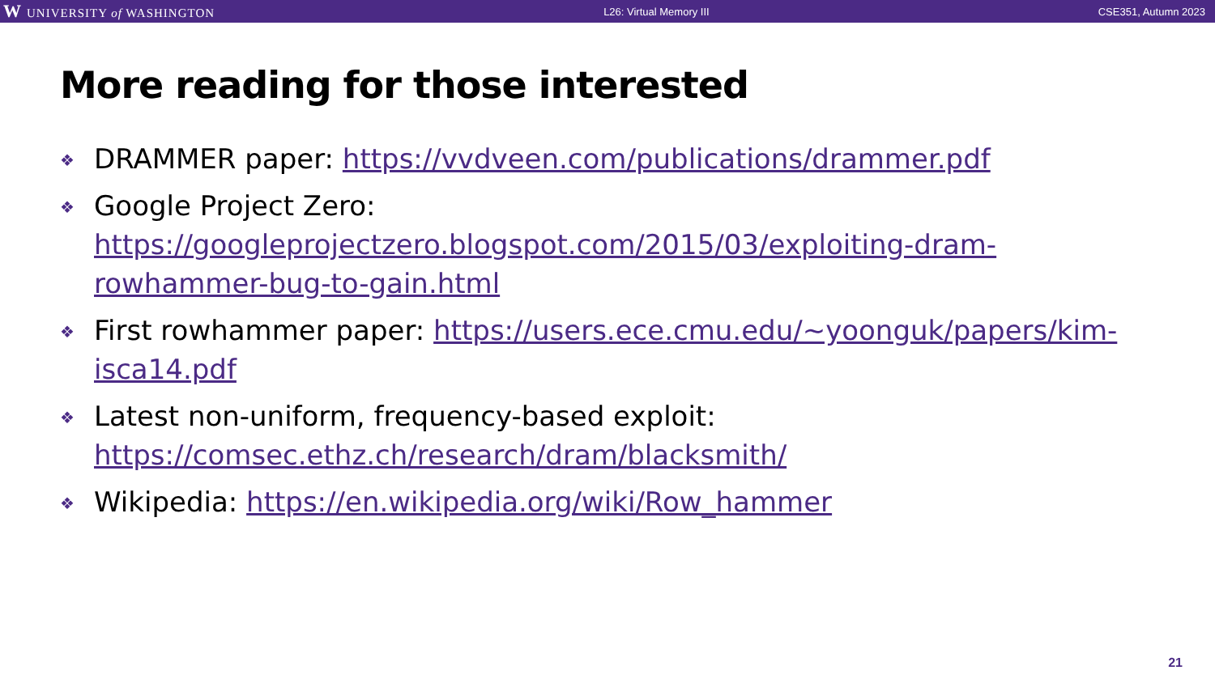W UNIVERSITY of WASHINGTON L26: Virtual Memory III CSE351, Autumn 2023
More reading for those interested
❖ DRAMMER paper: https://vvdveen.com/publications/drammer.pdf
❖ Google Project Zero: https://googleprojectzero.blogspot.com/2015/03/exploiting-dram-rowhammer-bug-to-gain.html
❖ First rowhammer paper: https://users.ece.cmu.edu/~yoonguk/papers/kim-isca14.pdf
❖ Latest non-uniform, frequency-based exploit: https://comsec.ethz.ch/research/dram/blacksmith/
❖ Wikipedia: https://en.wikipedia.org/wiki/Row_hammer
21